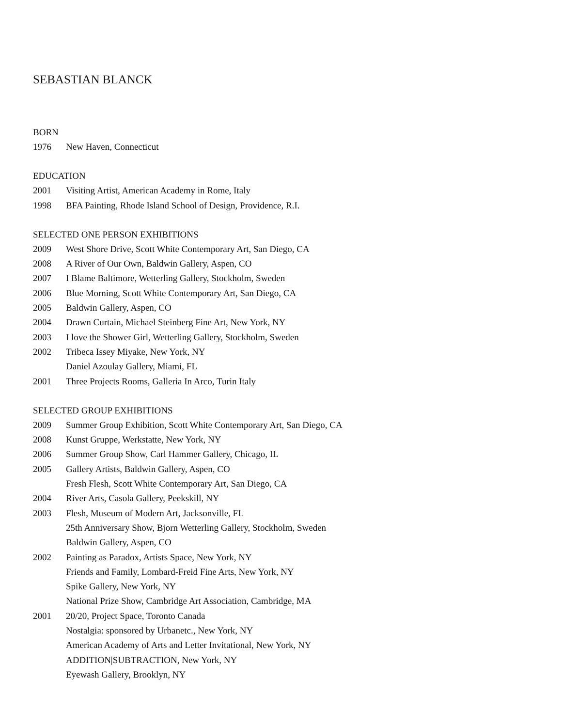SEBASTIAN BLANCK
BORN
1976 New Haven, Connecticut
EDUCATION
2001 Visiting Artist, American Academy in Rome, Italy
1998 BFA Painting, Rhode Island School of Design, Providence, R.I.
SELECTED ONE PERSON EXHIBITIONS
2009 West Shore Drive, Scott White Contemporary Art, San Diego, CA
2008 A River of Our Own, Baldwin Gallery, Aspen, CO
2007 I Blame Baltimore, Wetterling Gallery, Stockholm, Sweden
2006 Blue Morning, Scott White Contemporary Art, San Diego, CA
2005 Baldwin Gallery, Aspen, CO
2004 Drawn Curtain, Michael Steinberg Fine Art, New York, NY
2003 I love the Shower Girl, Wetterling Gallery, Stockholm, Sweden
2002 Tribeca Issey Miyake, New York, NY
Daniel Azoulay Gallery, Miami, FL
2001 Three Projects Rooms, Galleria In Arco, Turin Italy
SELECTED GROUP EXHIBITIONS
2009 Summer Group Exhibition, Scott White Contemporary Art, San Diego, CA
2008 Kunst Gruppe, Werkstatte, New York, NY
2006 Summer Group Show, Carl Hammer Gallery, Chicago, IL
2005 Gallery Artists, Baldwin Gallery, Aspen, CO
Fresh Flesh, Scott White Contemporary Art, San Diego, CA
2004 River Arts, Casola Gallery, Peekskill, NY
2003 Flesh, Museum of Modern Art, Jacksonville, FL
25th Anniversary Show, Bjorn Wetterling Gallery, Stockholm, Sweden
Baldwin Gallery, Aspen, CO
2002 Painting as Paradox, Artists Space, New York, NY
Friends and Family, Lombard-Freid Fine Arts, New York, NY
Spike Gallery, New York, NY
National Prize Show, Cambridge Art Association, Cambridge, MA
2001 20/20, Project Space, Toronto Canada
Nostalgia: sponsored by Urbanetc., New York, NY
American Academy of Arts and Letter Invitational, New York, NY
ADDITION|SUBTRACTION, New York, NY
Eyewash Gallery, Brooklyn, NY